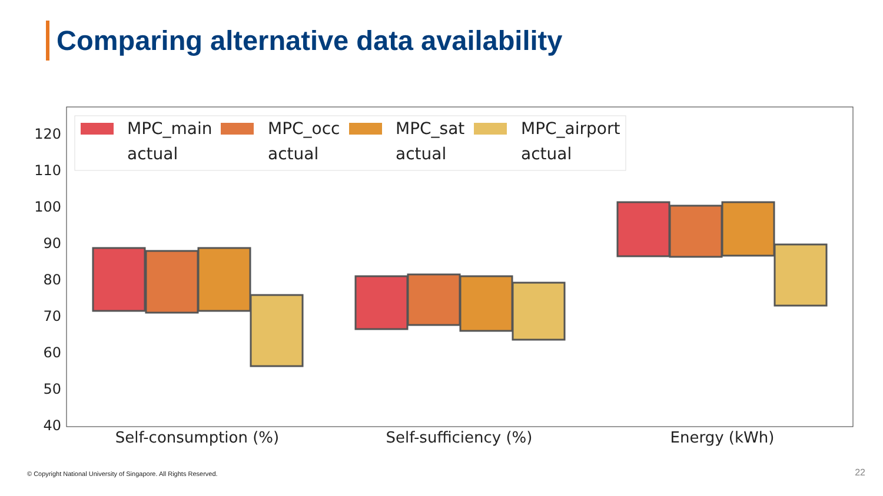Comparing alternative data availability
120
110
100
90
80
70
60
50
40
MPC_main
MPC_occ
MPC_sat
MPC_airport
actual
actual
actual
actual
Self-consumption (%)
Self-sufficiency (%)
Energy (kWh)
© Copyright National University of Singapore. All Rights Reserved.
22